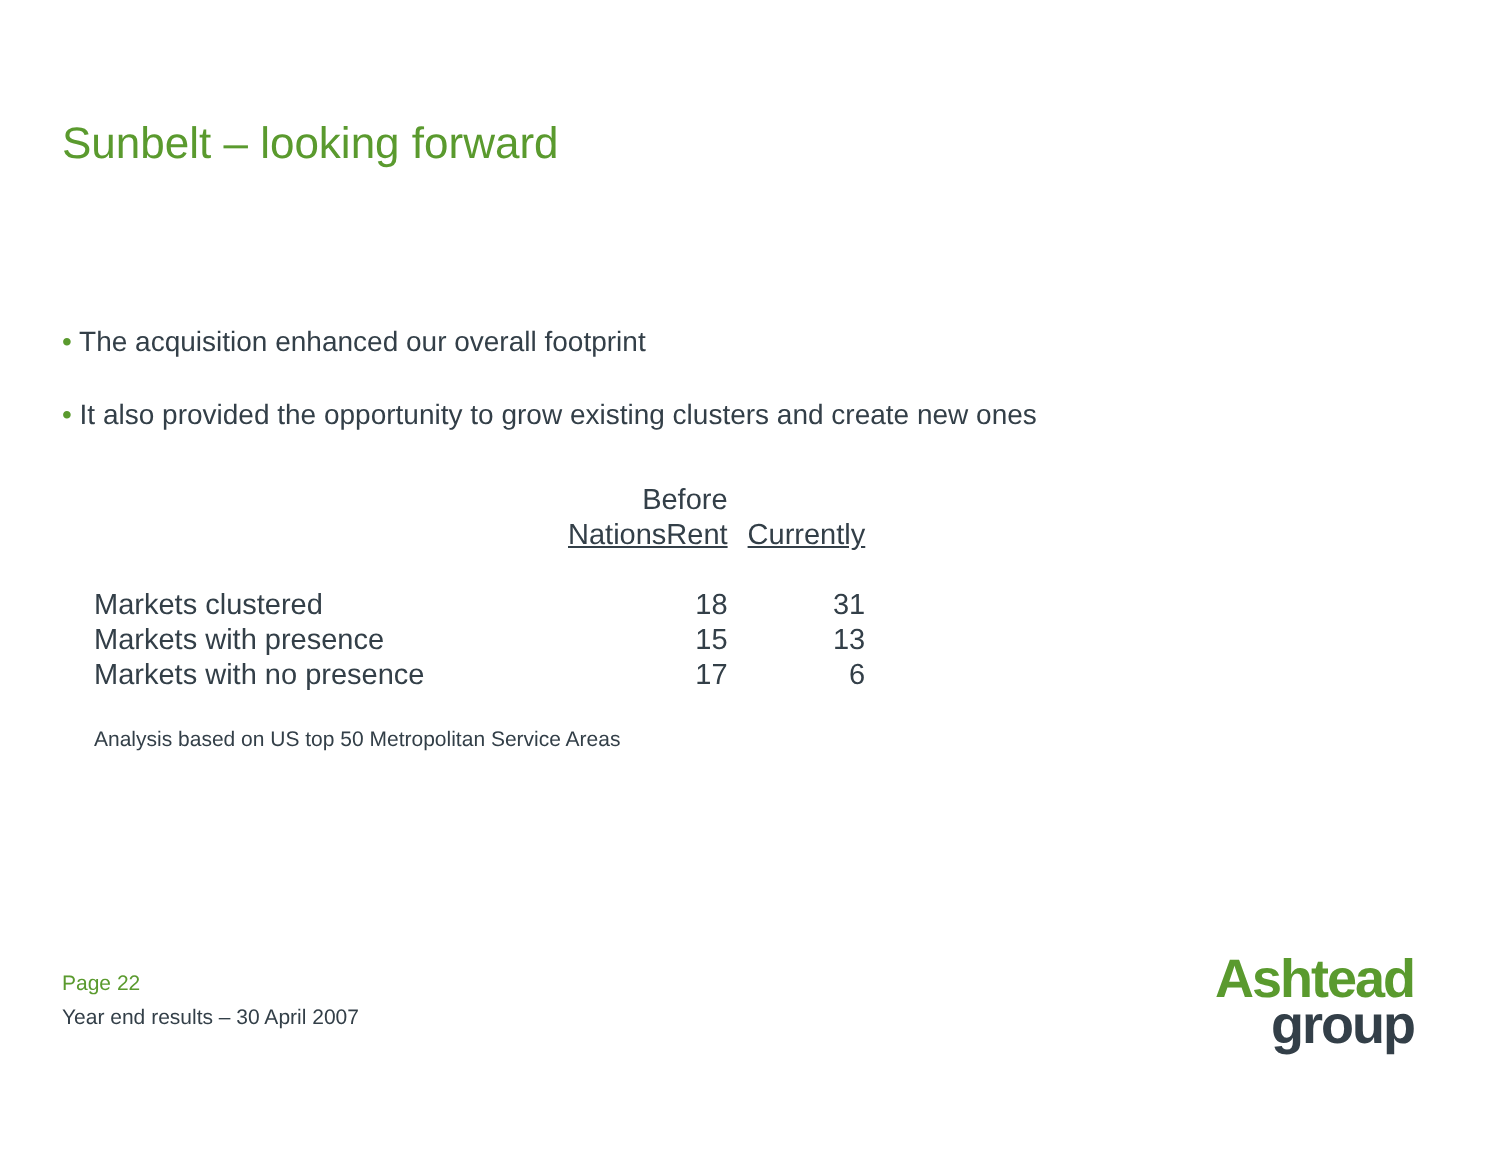Sunbelt – looking forward
• The acquisition enhanced our overall footprint
• It also provided the opportunity to grow existing clusters and create new ones
| | Before NationsRent | Currently |
| --- | --- | --- |
| Markets clustered | 18 | 31 |
| Markets with presence | 15 | 13 |
| Markets with no presence | 17 | 6 |
Analysis based on US top 50 Metropolitan Service Areas
Page 22
Year end results – 30 April 2007
Ashtead
group